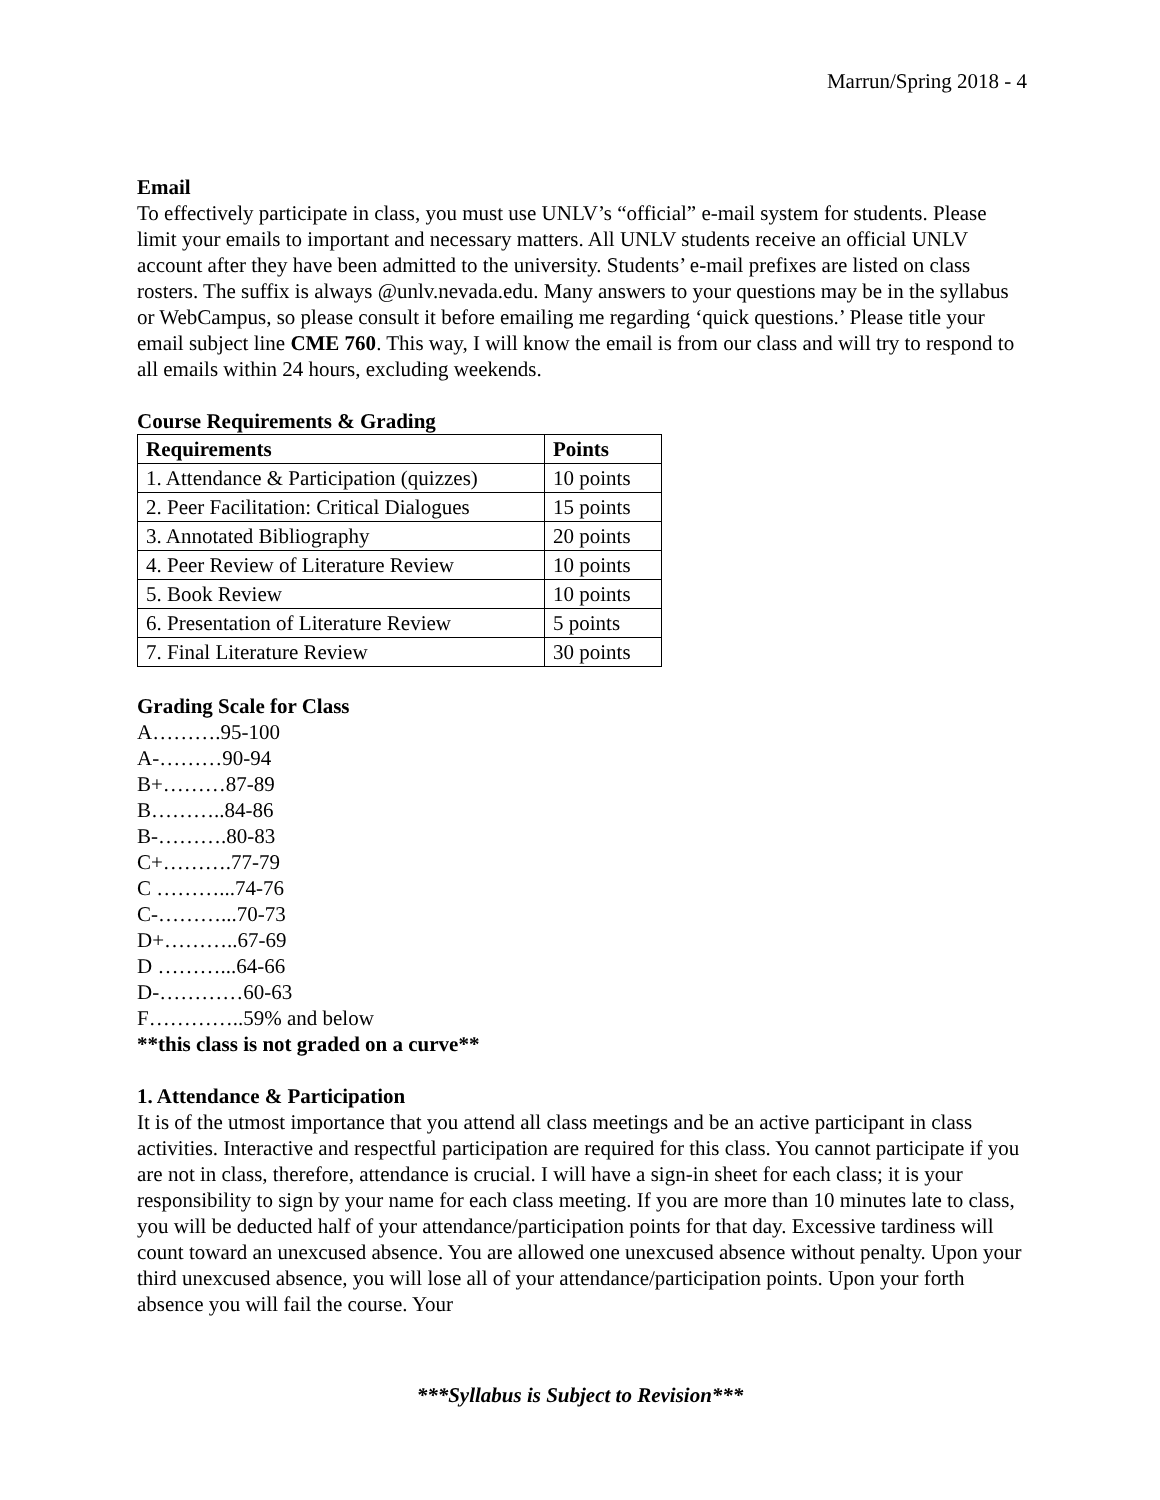Marrun/Spring 2018 - 4
Email
To effectively participate in class, you must use UNLV’s “official” e-mail system for students. Please limit your emails to important and necessary matters. All UNLV students receive an official UNLV account after they have been admitted to the university. Students’ e-mail prefixes are listed on class rosters. The suffix is always @unlv.nevada.edu. Many answers to your questions may be in the syllabus or WebCampus, so please consult it before emailing me regarding ‘quick questions.’ Please title your email subject line CME 760. This way, I will know the email is from our class and will try to respond to all emails within 24 hours, excluding weekends.
Course Requirements & Grading
| Requirements | Points |
| --- | --- |
| 1. Attendance & Participation (quizzes) | 10 points |
| 2. Peer Facilitation: Critical Dialogues | 15 points |
| 3. Annotated Bibliography | 20 points |
| 4. Peer Review of Literature Review | 10 points |
| 5. Book Review | 10 points |
| 6. Presentation of Literature Review | 5 points |
| 7. Final Literature Review | 30 points |
Grading Scale for Class
A……….95-100
A-………90-94
B+………87-89
B………..84-86
B-……….80-83
C+……….77-79
C ………...74-76
C-………...70-73
D+………..67-69
D ………...64-66
D-…………60-63
F…………..59% and below
**this class is not graded on a curve**
1. Attendance & Participation
It is of the utmost importance that you attend all class meetings and be an active participant in class activities. Interactive and respectful participation are required for this class. You cannot participate if you are not in class, therefore, attendance is crucial. I will have a sign-in sheet for each class; it is your responsibility to sign by your name for each class meeting. If you are more than 10 minutes late to class, you will be deducted half of your attendance/participation points for that day. Excessive tardiness will count toward an unexcused absence. You are allowed one unexcused absence without penalty. Upon your third unexcused absence, you will lose all of your attendance/participation points. Upon your forth absence you will fail the course. Your
***Syllabus is Subject to Revision***